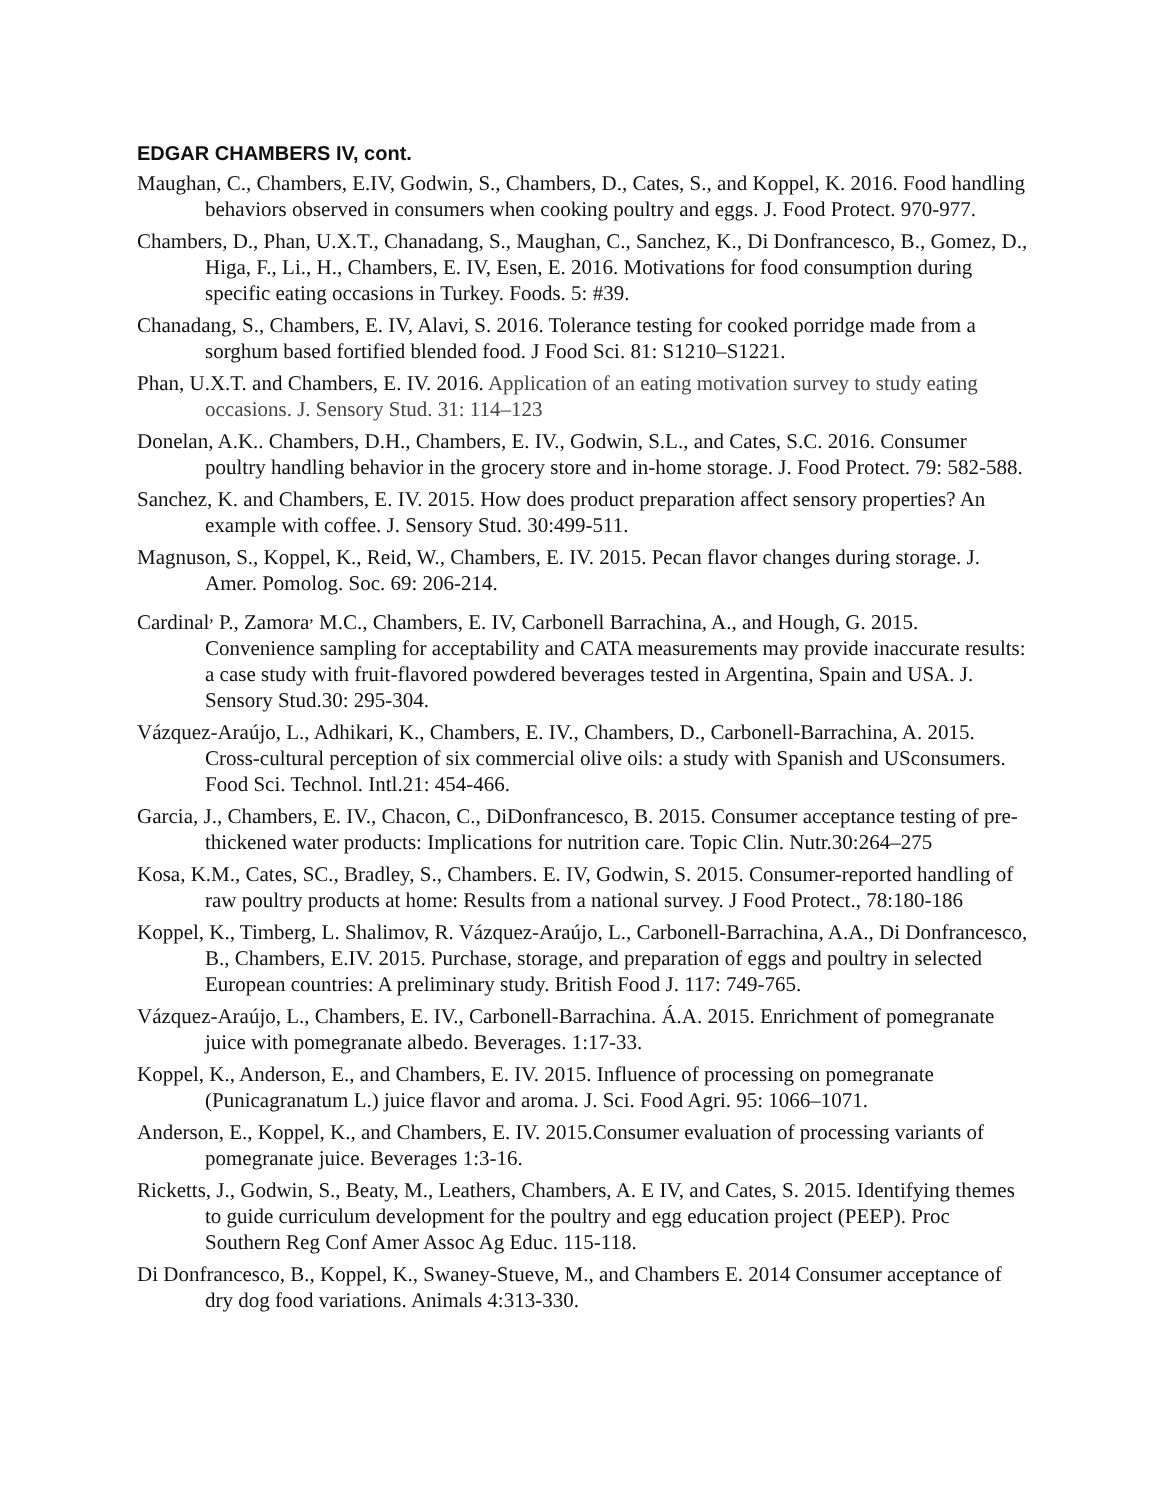EDGAR CHAMBERS IV, cont.
Maughan, C., Chambers, E.IV, Godwin, S., Chambers, D., Cates, S., and Koppel, K. 2016. Food handling behaviors observed in consumers when cooking poultry and eggs. J. Food Protect. 970-977.
Chambers, D., Phan, U.X.T., Chanadang, S., Maughan, C., Sanchez, K., Di Donfrancesco, B., Gomez, D., Higa, F., Li., H., Chambers, E. IV, Esen, E. 2016. Motivations for food consumption during specific eating occasions in Turkey. Foods. 5: #39.
Chanadang, S., Chambers, E. IV, Alavi, S. 2016. Tolerance testing for cooked porridge made from a sorghum based fortified blended food. J Food Sci. 81: S1210–S1221.
Phan, U.X.T. and Chambers, E. IV. 2016. Application of an eating motivation survey to study eating occasions. J. Sensory Stud. 31: 114–123
Donelan, A.K.. Chambers, D.H., Chambers, E. IV., Godwin, S.L., and Cates, S.C. 2016. Consumer poultry handling behavior in the grocery store and in-home storage. J. Food Protect. 79: 582-588.
Sanchez, K. and Chambers, E. IV. 2015. How does product preparation affect sensory properties? An example with coffee. J. Sensory Stud. 30:499-511.
Magnuson, S., Koppel, K., Reid, W., Chambers, E. IV. 2015. Pecan flavor changes during storage. J. Amer. Pomolog. Soc. 69: 206-214.
Cardinal<sup>,</sup> P., Zamora<sup>,</sup> M.C., Chambers, E. IV, Carbonell Barrachina, A., and Hough, G. 2015. Convenience sampling for acceptability and CATA measurements may provide inaccurate results: a case study with fruit-flavored powdered beverages tested in Argentina, Spain and USA. J. Sensory Stud.30: 295-304.
Vázquez-Araújo, L., Adhikari, K., Chambers, E. IV., Chambers, D., Carbonell-Barrachina, A. 2015. Cross-cultural perception of six commercial olive oils: a study with Spanish and USconsumers. Food Sci. Technol. Intl.21: 454-466.
Garcia, J., Chambers, E. IV., Chacon, C., DiDonfrancesco, B. 2015. Consumer acceptance testing of pre-thickened water products: Implications for nutrition care. Topic Clin. Nutr.30:264–275
Kosa, K.M., Cates, SC., Bradley, S., Chambers. E. IV, Godwin, S. 2015. Consumer-reported handling of raw poultry products at home: Results from a national survey. J Food Protect., 78:180-186
Koppel, K., Timberg, L. Shalimov, R. Vázquez-Araújo, L., Carbonell-Barrachina, A.A., Di Donfrancesco, B., Chambers, E.IV. 2015. Purchase, storage, and preparation of eggs and poultry in selected European countries: A preliminary study. British Food J. 117: 749-765.
Vázquez-Araújo, L., Chambers, E. IV., Carbonell-Barrachina. Á.A. 2015. Enrichment of pomegranate juice with pomegranate albedo. Beverages. 1:17-33.
Koppel, K., Anderson, E., and Chambers, E. IV. 2015. Influence of processing on pomegranate (Punicagranatum L.) juice flavor and aroma. J. Sci. Food Agri. 95: 1066–1071.
Anderson, E., Koppel, K., and Chambers, E. IV. 2015.Consumer evaluation of processing variants of pomegranate juice. Beverages 1:3-16.
Ricketts, J., Godwin, S., Beaty, M., Leathers, Chambers, A. E IV, and Cates, S. 2015. Identifying themes to guide curriculum development for the poultry and egg education project (PEEP). Proc Southern Reg Conf Amer Assoc Ag Educ. 115-118.
Di Donfrancesco, B., Koppel, K., Swaney-Stueve, M., and Chambers E. 2014 Consumer acceptance of dry dog food variations. Animals 4:313-330.